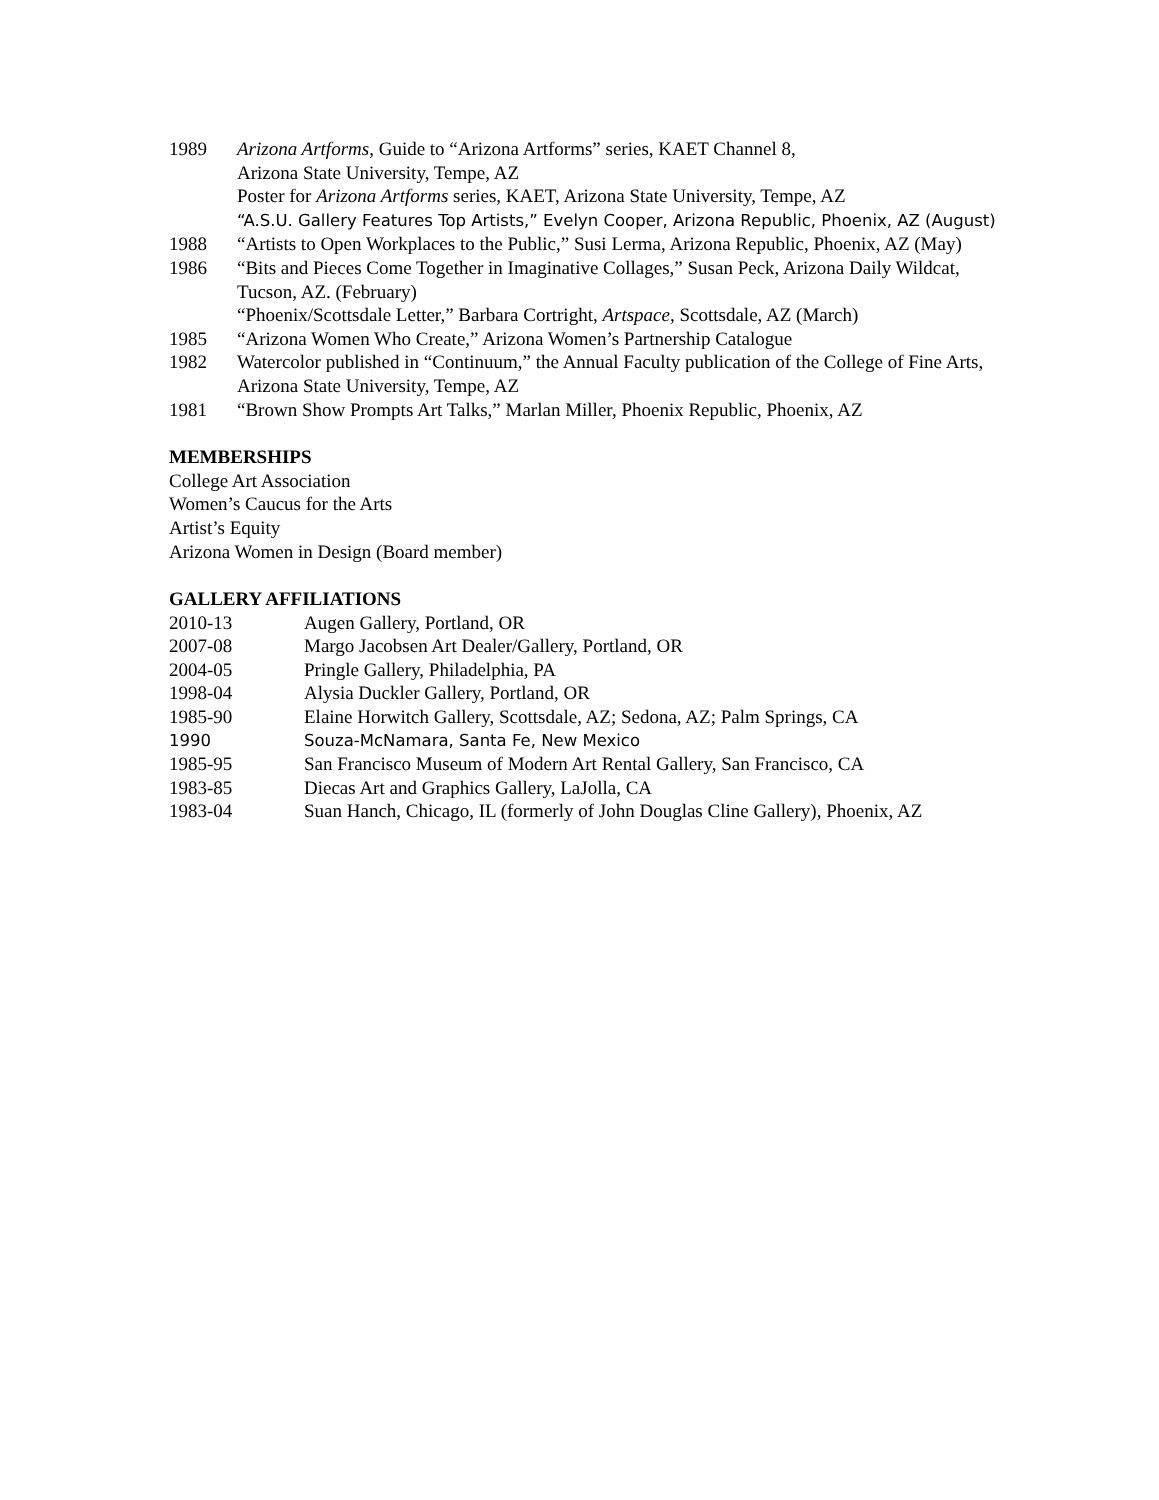1989 Arizona Artforms, Guide to “Arizona Artforms” series, KAET Channel 8,
Arizona State University, Tempe, AZ
Poster for Arizona Artforms series, KAET, Arizona State University, Tempe, AZ
“A.S.U. Gallery Features Top Artists,” Evelyn Cooper, Arizona Republic, Phoenix, AZ (August)
1988 “Artists to Open Workplaces to the Public,” Susi Lerma, Arizona Republic, Phoenix, AZ (May)
1986 “Bits and Pieces Come Together in Imaginative Collages,” Susan Peck, Arizona Daily Wildcat, Tucson, AZ. (February)
“Phoenix/Scottsdale Letter,” Barbara Cortright, Artspace, Scottsdale, AZ (March)
1985 “Arizona Women Who Create,” Arizona Women’s Partnership Catalogue
1982 Watercolor published in “Continuum,” the Annual Faculty publication of the College of Fine Arts, Arizona State University, Tempe, AZ
1981 “Brown Show Prompts Art Talks,” Marlan Miller, Phoenix Republic, Phoenix, AZ
MEMBERSHIPS
College Art Association
Women’s Caucus for the Arts
Artist’s Equity
Arizona Women in Design (Board member)
GALLERY AFFILIATIONS
2010-13 Augen Gallery, Portland, OR
2007-08 Margo Jacobsen Art Dealer/Gallery, Portland, OR
2004-05 Pringle Gallery, Philadelphia, PA
1998-04 Alysia Duckler Gallery, Portland, OR
1985-90 Elaine Horwitch Gallery, Scottsdale, AZ; Sedona, AZ; Palm Springs, CA
1990 Souza-McNamara, Santa Fe, New Mexico
1985-95 San Francisco Museum of Modern Art Rental Gallery, San Francisco, CA
1983-85 Diecas Art and Graphics Gallery, LaJolla, CA
1983-04 Suan Hanch, Chicago, IL (formerly of John Douglas Cline Gallery), Phoenix, AZ